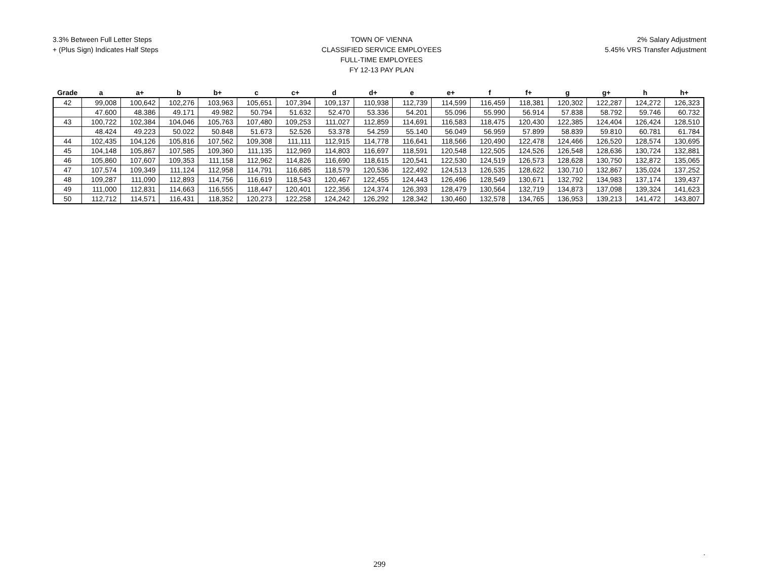3.3% Between Full Letter Steps
+ (Plus Sign) Indicates Half Steps
TOWN OF VIENNA
CLASSIFIED SERVICE EMPLOYEES
FULL-TIME EMPLOYEES
FY 12-13 PAY PLAN
2% Salary Adjustment
5.45% VRS Transfer Adjustment
| Grade | a | a+ | b | b+ | c | c+ | d | d+ | e | e+ | f | f+ | g | g+ | h | h+ |
| --- | --- | --- | --- | --- | --- | --- | --- | --- | --- | --- | --- | --- | --- | --- | --- | --- |
| 42 | 99,008 | 100,642 | 102,276 | 103,963 | 105,651 | 107,394 | 109,137 | 110,938 | 112,739 | 114,599 | 116,459 | 118,381 | 120,302 | 122,287 | 124,272 | 126,323 |
| | 47.600 | 48.386 | 49.171 | 49.982 | 50.794 | 51.632 | 52.470 | 53.336 | 54.201 | 55.096 | 55.990 | 56.914 | 57.838 | 58.792 | 59.746 | 60.732 |
| 43 | 100,722 | 102,384 | 104,046 | 105,763 | 107,480 | 109,253 | 111,027 | 112,859 | 114,691 | 116,583 | 118,475 | 120,430 | 122,385 | 124,404 | 126,424 | 128,510 |
| | 48.424 | 49.223 | 50.022 | 50.848 | 51.673 | 52.526 | 53.378 | 54.259 | 55.140 | 56.049 | 56.959 | 57.899 | 58.839 | 59.810 | 60.781 | 61.784 |
| 44 | 102,435 | 104,126 | 105,816 | 107,562 | 109,308 | 111,111 | 112,915 | 114,778 | 116,641 | 118,566 | 120,490 | 122,478 | 124,466 | 126,520 | 128,574 | 130,695 |
| 45 | 104,148 | 105,867 | 107,585 | 109,360 | 111,135 | 112,969 | 114,803 | 116,697 | 118,591 | 120,548 | 122,505 | 124,526 | 126,548 | 128,636 | 130,724 | 132,881 |
| 46 | 105,860 | 107,607 | 109,353 | 111,158 | 112,962 | 114,826 | 116,690 | 118,615 | 120,541 | 122,530 | 124,519 | 126,573 | 128,628 | 130,750 | 132,872 | 135,065 |
| 47 | 107,574 | 109,349 | 111,124 | 112,958 | 114,791 | 116,685 | 118,579 | 120,536 | 122,492 | 124,513 | 126,535 | 128,622 | 130,710 | 132,867 | 135,024 | 137,252 |
| 48 | 109,287 | 111,090 | 112,893 | 114,756 | 116,619 | 118,543 | 120,467 | 122,455 | 124,443 | 126,496 | 128,549 | 130,671 | 132,792 | 134,983 | 137,174 | 139,437 |
| 49 | 111,000 | 112,831 | 114,663 | 116,555 | 118,447 | 120,401 | 122,356 | 124,374 | 126,393 | 128,479 | 130,564 | 132,719 | 134,873 | 137,098 | 139,324 | 141,623 |
| 50 | 112,712 | 114,571 | 116,431 | 118,352 | 120,273 | 122,258 | 124,242 | 126,292 | 128,342 | 130,460 | 132,578 | 134,765 | 136,953 | 139,213 | 141,472 | 143,807 |
.
299